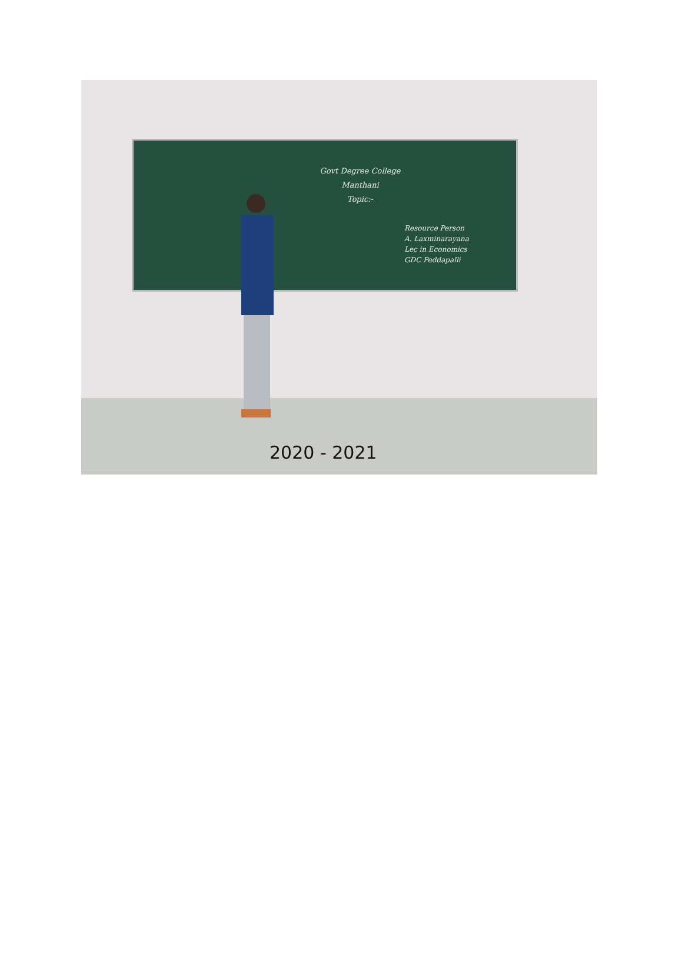Govt Degree College
Manthani
Topic:-
Resource Person
A. Laxminarayana
Lec in Economics
GDC Peddapalli
2020 - 2021